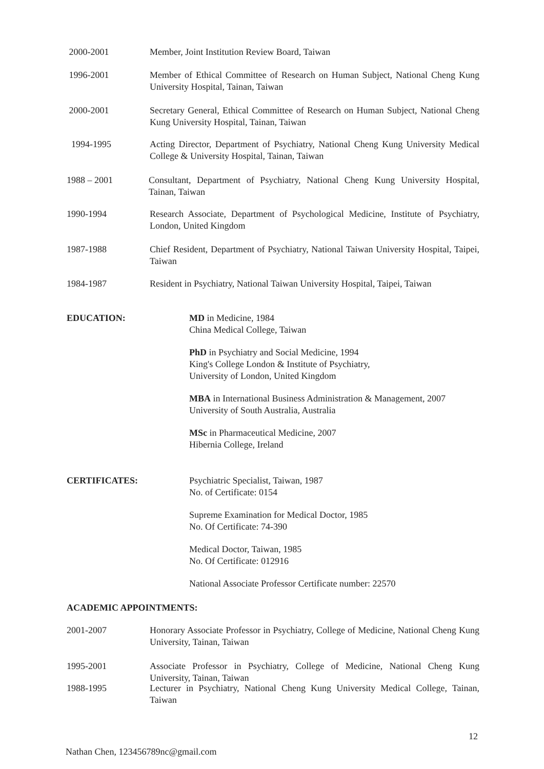2000-2001 Member, Joint Institution Review Board, Taiwan
1996-2001 Member of Ethical Committee of Research on Human Subject, National Cheng Kung University Hospital, Tainan, Taiwan
2000-2001 Secretary General, Ethical Committee of Research on Human Subject, National Cheng Kung University Hospital, Tainan, Taiwan
1994-1995 Acting Director, Department of Psychiatry, National Cheng Kung University Medical College & University Hospital, Tainan, Taiwan
1988 – 2001 Consultant, Department of Psychiatry, National Cheng Kung University Hospital, Tainan, Taiwan
1990-1994 Research Associate, Department of Psychological Medicine, Institute of Psychiatry, London, United Kingdom
1987-1988 Chief Resident, Department of Psychiatry, National Taiwan University Hospital, Taipei, Taiwan
1984-1987 Resident in Psychiatry, National Taiwan University Hospital, Taipei, Taiwan
EDUCATION: MD in Medicine, 1984
China Medical College, Taiwan
PhD in Psychiatry and Social Medicine, 1994
King's College London & Institute of Psychiatry,
University of London, United Kingdom
MBA in International Business Administration & Management, 2007
University of South Australia, Australia
MSc in Pharmaceutical Medicine, 2007
Hibernia College, Ireland
CERTIFICATES: Psychiatric Specialist, Taiwan, 1987
No. of Certificate: 0154
Supreme Examination for Medical Doctor, 1985
No. Of Certificate: 74-390
Medical Doctor, Taiwan, 1985
No. Of Certificate: 012916
National Associate Professor Certificate number: 22570
ACADEMIC APPOINTMENTS:
2001-2007 Honorary Associate Professor in Psychiatry, College of Medicine, National Cheng Kung University, Tainan, Taiwan
1995-2001 Associate Professor in Psychiatry, College of Medicine, National Cheng Kung University, Tainan, Taiwan
1988-1995 Lecturer in Psychiatry, National Cheng Kung University Medical College, Tainan, Taiwan
12
Nathan Chen, 123456789nc@gmail.com